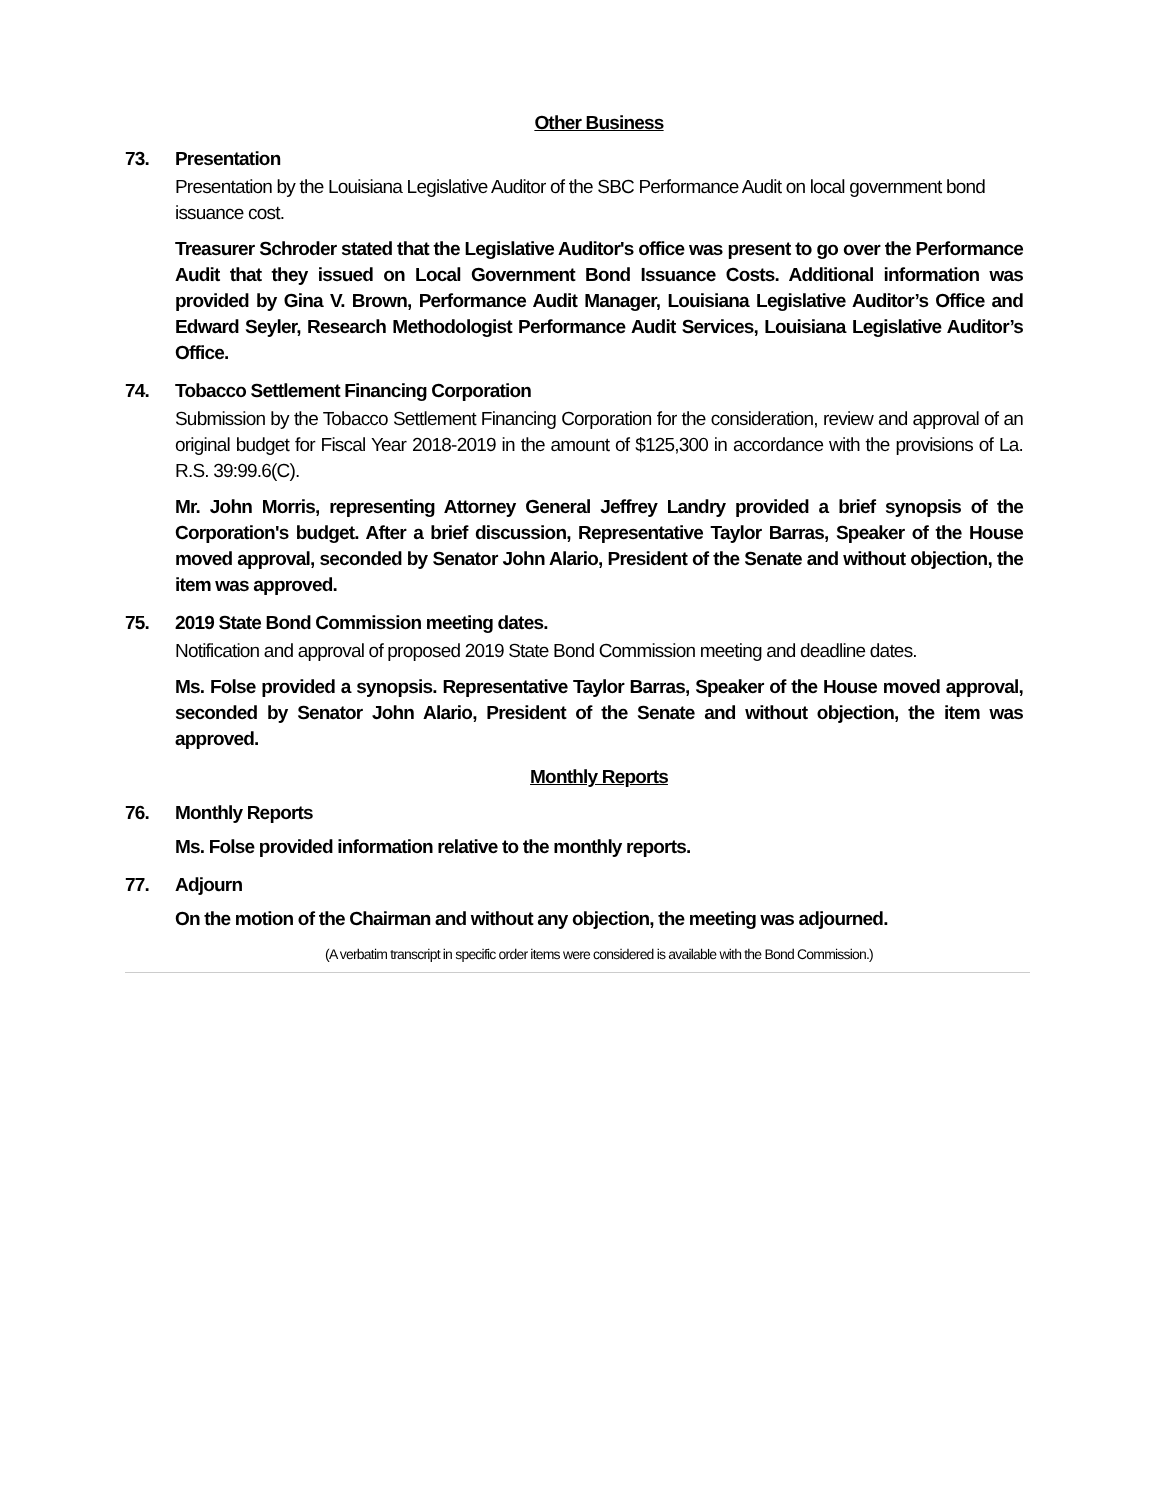Other Business
73. Presentation
Presentation by the Louisiana Legislative Auditor of the SBC Performance Audit on local government bond issuance cost.
Treasurer Schroder stated that the Legislative Auditor's office was present to go over the Performance Audit that they issued on Local Government Bond Issuance Costs. Additional information was provided by Gina V. Brown, Performance Audit Manager, Louisiana Legislative Auditor’s Office and Edward Seyler, Research Methodologist Performance Audit Services, Louisiana Legislative Auditor’s Office.
74. Tobacco Settlement Financing Corporation
Submission by the Tobacco Settlement Financing Corporation for the consideration, review and approval of an original budget for Fiscal Year 2018-2019 in the amount of $125,300 in accordance with the provisions of La. R.S. 39:99.6(C).
Mr. John Morris, representing Attorney General Jeffrey Landry provided a brief synopsis of the Corporation's budget. After a brief discussion, Representative Taylor Barras, Speaker of the House moved approval, seconded by Senator John Alario, President of the Senate and without objection, the item was approved.
75. 2019 State Bond Commission meeting dates.
Notification and approval of proposed 2019 State Bond Commission meeting and deadline dates.
Ms. Folse provided a synopsis. Representative Taylor Barras, Speaker of the House moved approval, seconded by Senator John Alario, President of the Senate and without objection, the item was approved.
Monthly Reports
76. Monthly Reports
Ms. Folse provided information relative to the monthly reports.
77. Adjourn
On the motion of the Chairman and without any objection, the meeting was adjourned.
(A verbatim transcript in specific order items were considered is available with the Bond Commission.)